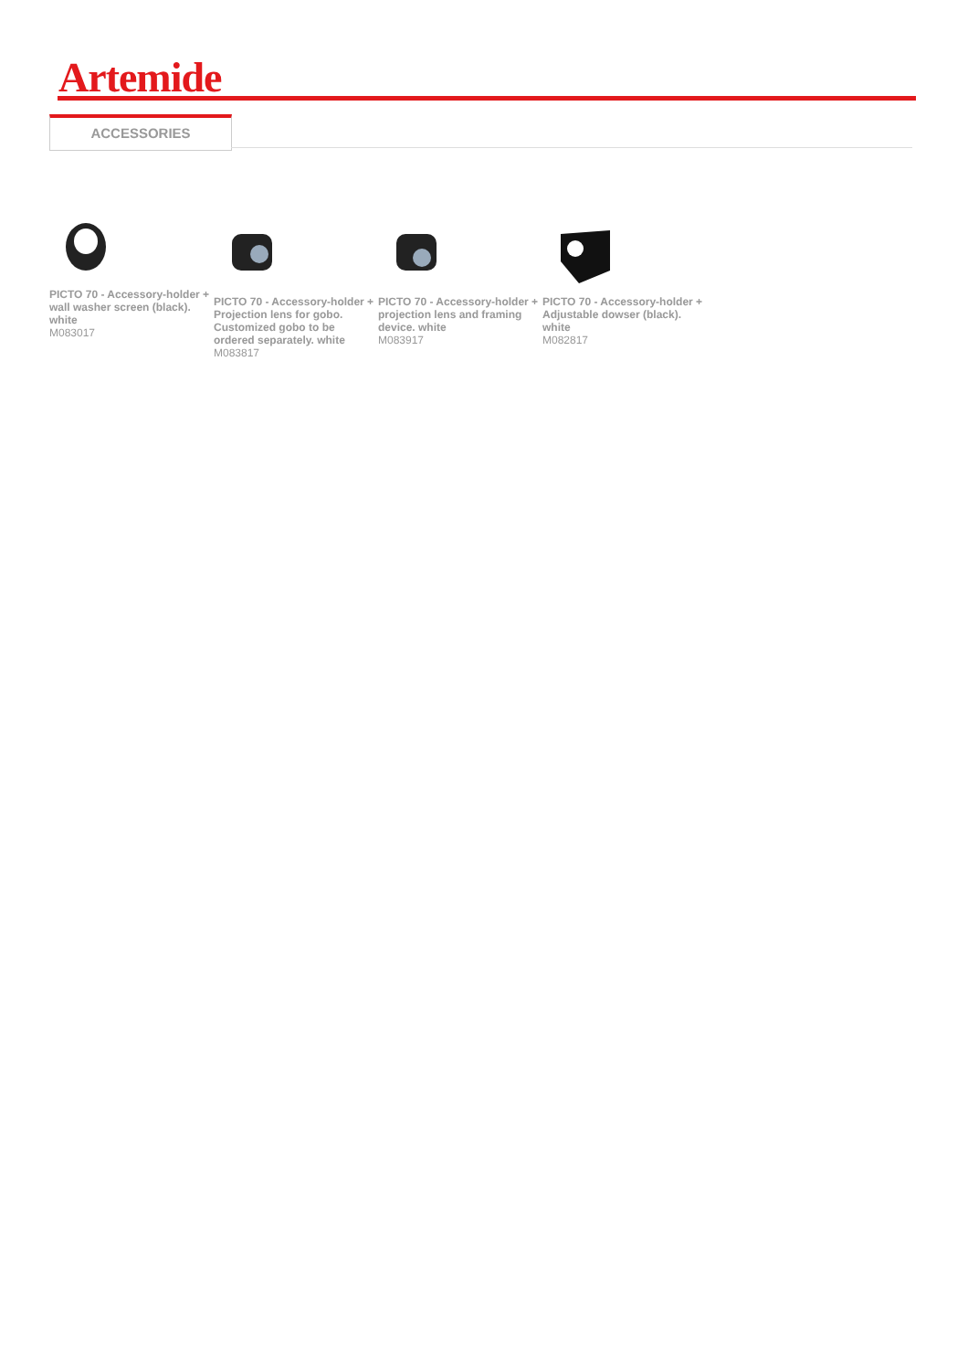Artemide
ACCESSORIES
PICTO 70 - Accessory-holder + wall washer screen (black). white
M083017
PICTO 70 - Accessory-holder + Projection lens for gobo. Customized gobo to be ordered separately. white
M083817
PICTO 70 - Accessory-holder + projection lens and framing device. white
M083917
PICTO 70 - Accessory-holder + Adjustable dowser (black). white
M082817